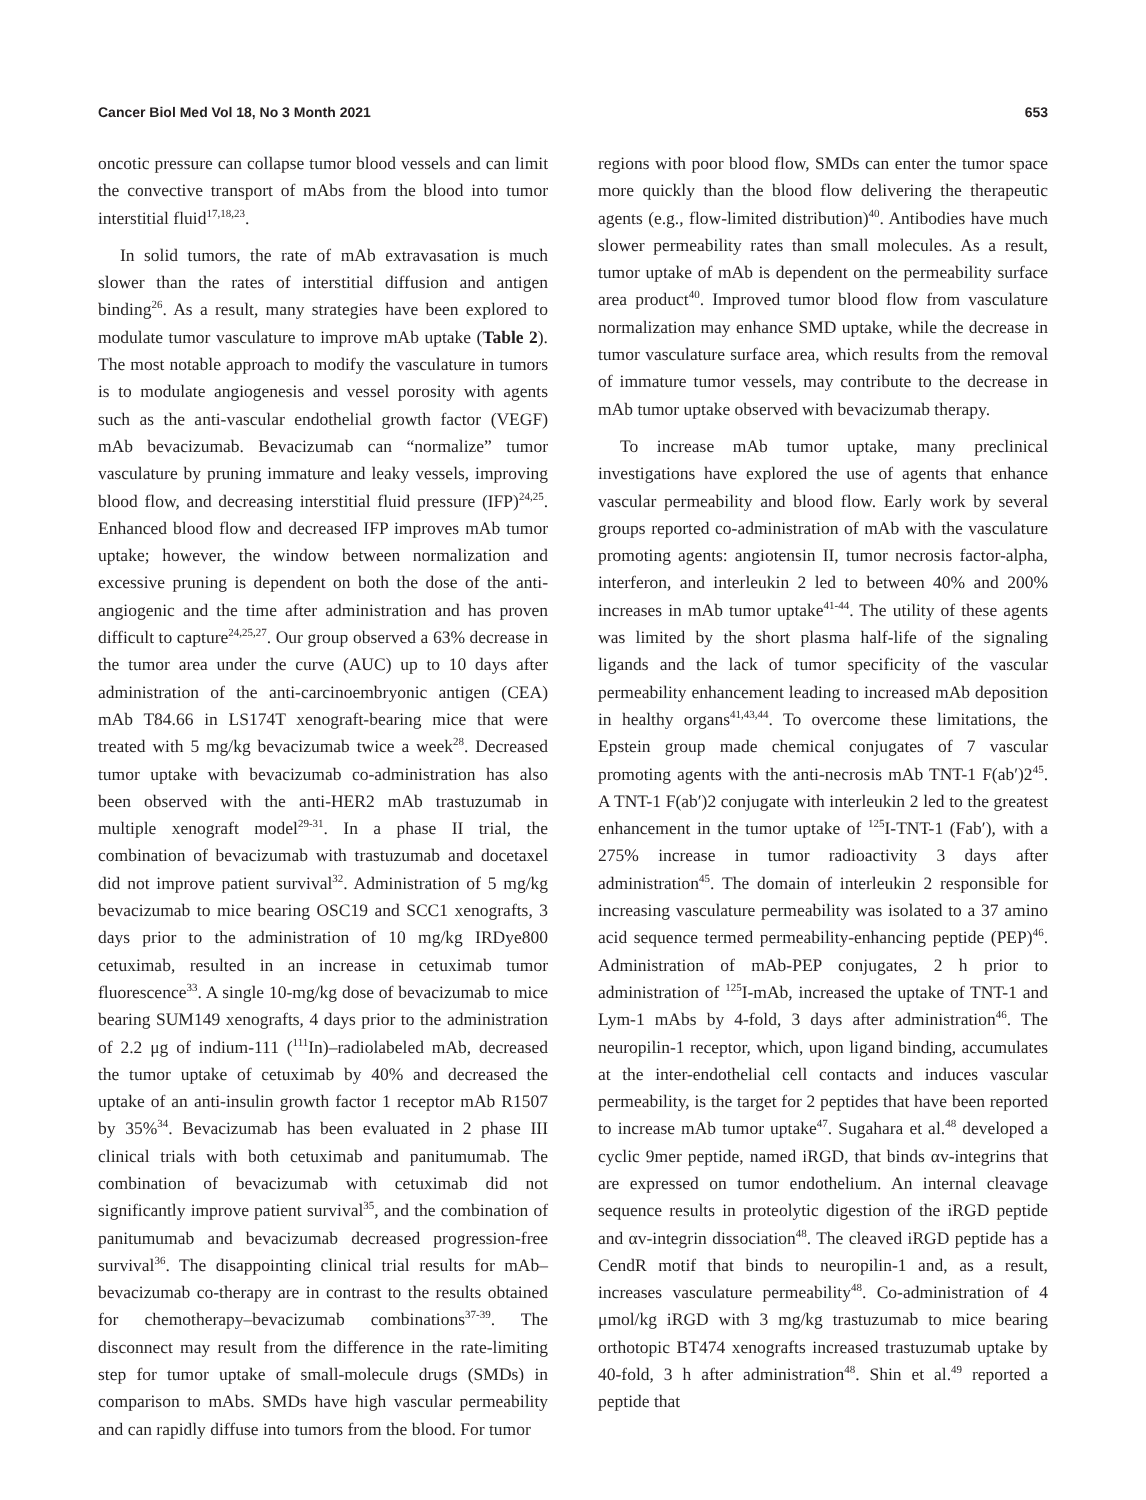Cancer Biol Med Vol 18, No 3 Month 2021 653
oncotic pressure can collapse tumor blood vessels and can limit the convective transport of mAbs from the blood into tumor interstitial fluid<sup>17,18,23</sup>.
In solid tumors, the rate of mAb extravasation is much slower than the rates of interstitial diffusion and antigen binding<sup>26</sup>. As a result, many strategies have been explored to modulate tumor vasculature to improve mAb uptake (Table 2). The most notable approach to modify the vasculature in tumors is to modulate angiogenesis and vessel porosity with agents such as the anti-vascular endothelial growth factor (VEGF) mAb bevacizumab. Bevacizumab can “normalize” tumor vasculature by pruning immature and leaky vessels, improving blood flow, and decreasing interstitial fluid pressure (IFP)<sup>24,25</sup>. Enhanced blood flow and decreased IFP improves mAb tumor uptake; however, the window between normalization and excessive pruning is dependent on both the dose of the anti-angiogenic and the time after administration and has proven difficult to capture<sup>24,25,27</sup>. Our group observed a 63% decrease in the tumor area under the curve (AUC) up to 10 days after administration of the anti-carcinoembryonic antigen (CEA) mAb T84.66 in LS174T xenograft-bearing mice that were treated with 5 mg/kg bevacizumab twice a week<sup>28</sup>. Decreased tumor uptake with bevacizumab co-administration has also been observed with the anti-HER2 mAb trastuzumab in multiple xenograft model<sup>29-31</sup>. In a phase II trial, the combination of bevacizumab with trastuzumab and docetaxel did not improve patient survival<sup>32</sup>. Administration of 5 mg/kg bevacizumab to mice bearing OSC19 and SCC1 xenografts, 3 days prior to the administration of 10 mg/kg IRDye800 cetuximab, resulted in an increase in cetuximab tumor fluorescence<sup>33</sup>. A single 10-mg/kg dose of bevacizumab to mice bearing SUM149 xenografts, 4 days prior to the administration of 2.2 μg of indium-111 (<sup>111</sup>In)–radiolabeled mAb, decreased the tumor uptake of cetuximab by 40% and decreased the uptake of an anti-insulin growth factor 1 receptor mAb R1507 by 35%<sup>34</sup>. Bevacizumab has been evaluated in 2 phase III clinical trials with both cetuximab and panitumumab. The combination of bevacizumab with cetuximab did not significantly improve patient survival<sup>35</sup>, and the combination of panitumumab and bevacizumab decreased progression-free survival<sup>36</sup>. The disappointing clinical trial results for mAb–bevacizumab co-therapy are in contrast to the results obtained for chemotherapy–bevacizumab combinations<sup>37-39</sup>. The disconnect may result from the difference in the rate-limiting step for tumor uptake of small-molecule drugs (SMDs) in comparison to mAbs. SMDs have high vascular permeability and can rapidly diffuse into tumors from the blood. For tumor
regions with poor blood flow, SMDs can enter the tumor space more quickly than the blood flow delivering the therapeutic agents (e.g., flow-limited distribution)<sup>40</sup>. Antibodies have much slower permeability rates than small molecules. As a result, tumor uptake of mAb is dependent on the permeability surface area product<sup>40</sup>. Improved tumor blood flow from vasculature normalization may enhance SMD uptake, while the decrease in tumor vasculature surface area, which results from the removal of immature tumor vessels, may contribute to the decrease in mAb tumor uptake observed with bevacizumab therapy.
To increase mAb tumor uptake, many preclinical investigations have explored the use of agents that enhance vascular permeability and blood flow. Early work by several groups reported co-administration of mAb with the vasculature promoting agents: angiotensin II, tumor necrosis factor-alpha, interferon, and interleukin 2 led to between 40% and 200% increases in mAb tumor uptake<sup>41-44</sup>. The utility of these agents was limited by the short plasma half-life of the signaling ligands and the lack of tumor specificity of the vascular permeability enhancement leading to increased mAb deposition in healthy organs<sup>41,43,44</sup>. To overcome these limitations, the Epstein group made chemical conjugates of 7 vascular promoting agents with the anti-necrosis mAb TNT-1 F(ab′)2<sup>45</sup>. A TNT-1 F(ab′)2 conjugate with interleukin 2 led to the greatest enhancement in the tumor uptake of <sup>125</sup>I-TNT-1 (Fab′), with a 275% increase in tumor radioactivity 3 days after administration<sup>45</sup>. The domain of interleukin 2 responsible for increasing vasculature permeability was isolated to a 37 amino acid sequence termed permeability-enhancing peptide (PEP)<sup>46</sup>. Administration of mAb-PEP conjugates, 2 h prior to administration of <sup>125</sup>I-mAb, increased the uptake of TNT-1 and Lym-1 mAbs by 4-fold, 3 days after administration<sup>46</sup>. The neuropilin-1 receptor, which, upon ligand binding, accumulates at the inter-endothelial cell contacts and induces vascular permeability, is the target for 2 peptides that have been reported to increase mAb tumor uptake<sup>47</sup>. Sugahara et al.<sup>48</sup> developed a cyclic 9mer peptide, named iRGD, that binds αv-integrins that are expressed on tumor endothelium. An internal cleavage sequence results in proteolytic digestion of the iRGD peptide and αv-integrin dissociation<sup>48</sup>. The cleaved iRGD peptide has a CendR motif that binds to neuropilin-1 and, as a result, increases vasculature permeability<sup>48</sup>. Co-administration of 4 μmol/kg iRGD with 3 mg/kg trastuzumab to mice bearing orthotopic BT474 xenografts increased trastuzumab uptake by 40-fold, 3 h after administration<sup>48</sup>. Shin et al.<sup>49</sup> reported a peptide that